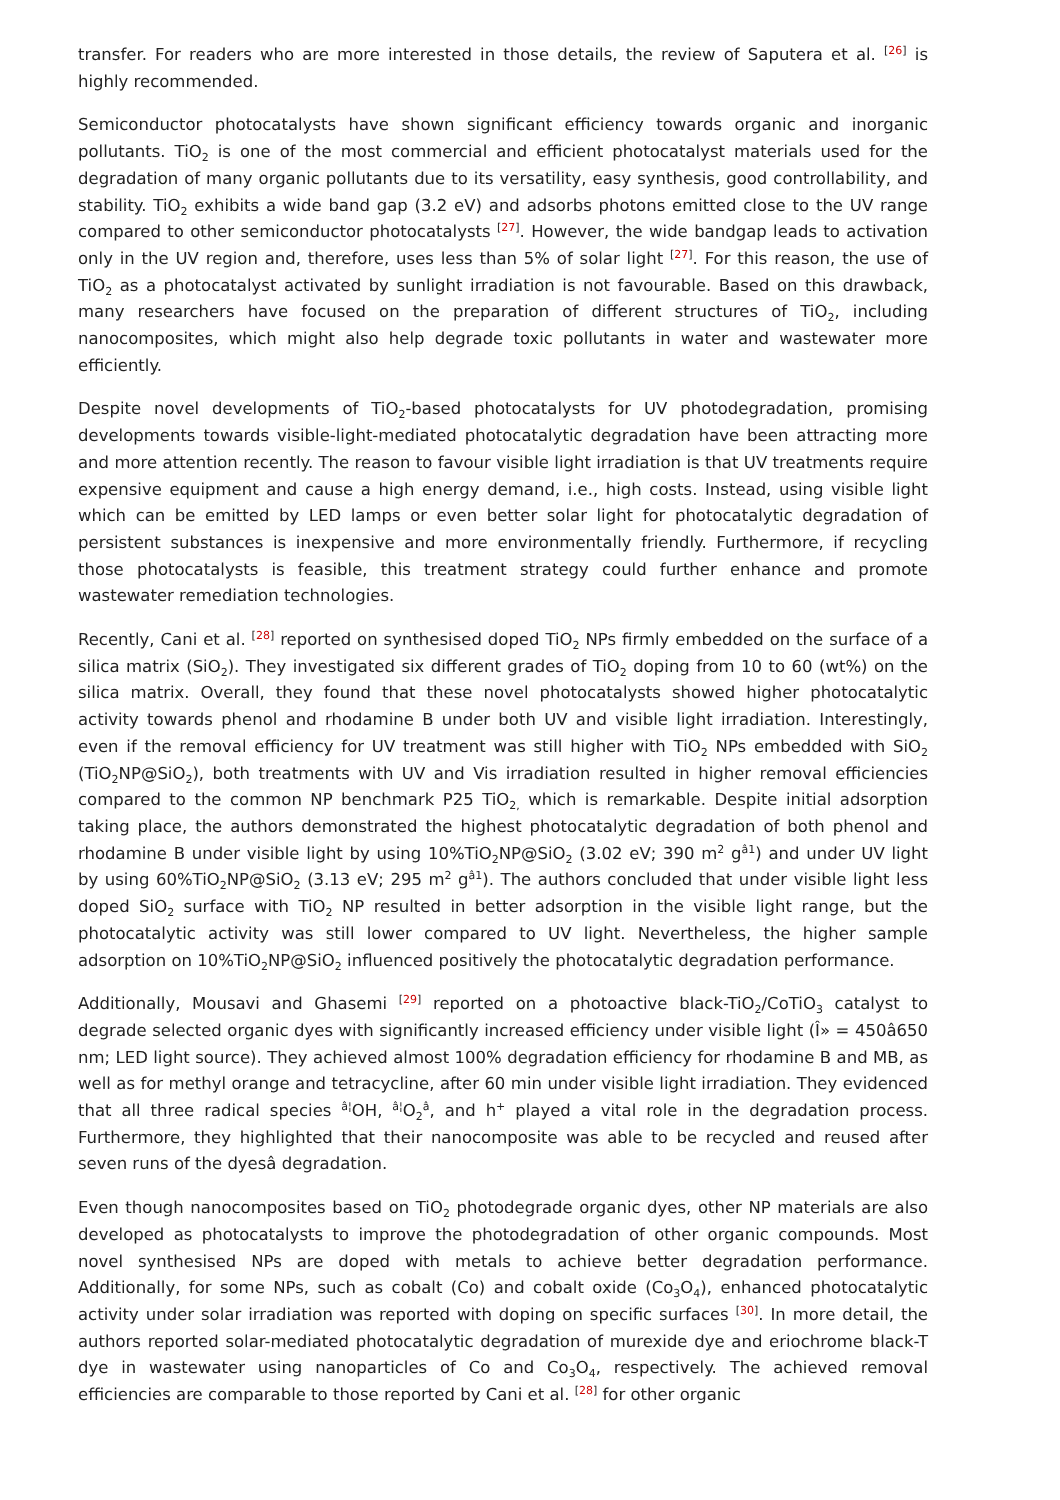transfer. For readers who are more interested in those details, the review of Saputera et al. <sup>[26]</sup> is highly recommended.
Semiconductor photocatalysts have shown significant efficiency towards organic and inorganic pollutants. TiO<sub>2</sub> is one of the most commercial and efficient photocatalyst materials used for the degradation of many organic pollutants due to its versatility, easy synthesis, good controllability, and stability. TiO<sub>2</sub> exhibits a wide band gap (3.2 eV) and adsorbs photons emitted close to the UV range compared to other semiconductor photocatalysts <sup>[27]</sup>. However, the wide bandgap leads to activation only in the UV region and, therefore, uses less than 5% of solar light <sup>[27]</sup>. For this reason, the use of TiO<sub>2</sub> as a photocatalyst activated by sunlight irradiation is not favourable. Based on this drawback, many researchers have focused on the preparation of different structures of TiO<sub>2</sub>, including nanocomposites, which might also help degrade toxic pollutants in water and wastewater more efficiently.
Despite novel developments of TiO<sub>2</sub>-based photocatalysts for UV photodegradation, promising developments towards visible-light-mediated photocatalytic degradation have been attracting more and more attention recently. The reason to favour visible light irradiation is that UV treatments require expensive equipment and cause a high energy demand, i.e., high costs. Instead, using visible light which can be emitted by LED lamps or even better solar light for photocatalytic degradation of persistent substances is inexpensive and more environmentally friendly. Furthermore, if recycling those photocatalysts is feasible, this treatment strategy could further enhance and promote wastewater remediation technologies.
Recently, Cani et al. <sup>[28]</sup> reported on synthesised doped TiO<sub>2</sub> NPs firmly embedded on the surface of a silica matrix (SiO<sub>2</sub>). They investigated six different grades of TiO<sub>2</sub> doping from 10 to 60 (wt%) on the silica matrix. Overall, they found that these novel photocatalysts showed higher photocatalytic activity towards phenol and rhodamine B under both UV and visible light irradiation. Interestingly, even if the removal efficiency for UV treatment was still higher with TiO<sub>2</sub> NPs embedded with SiO<sub>2</sub> (TiO<sub>2</sub>NP@SiO<sub>2</sub>), both treatments with UV and Vis irradiation resulted in higher removal efficiencies compared to the common NP benchmark P25 TiO<sub>2,</sub> which is remarkable. Despite initial adsorption taking place, the authors demonstrated the highest photocatalytic degradation of both phenol and rhodamine B under visible light by using 10%TiO<sub>2</sub>NP@SiO<sub>2</sub> (3.02 eV; 390 m<sup>2</sup> g<sup>â1</sup>) and under UV light by using 60%TiO<sub>2</sub>NP@SiO<sub>2</sub> (3.13 eV; 295 m<sup>2</sup> g<sup>â1</sup>). The authors concluded that under visible light less doped SiO<sub>2</sub> surface with TiO<sub>2</sub> NP resulted in better adsorption in the visible light range, but the photocatalytic activity was still lower compared to UV light. Nevertheless, the higher sample adsorption on 10%TiO<sub>2</sub>NP@SiO<sub>2</sub> influenced positively the photocatalytic degradation performance.
Additionally, Mousavi and Ghasemi <sup>[29]</sup> reported on a photoactive black-TiO<sub>2</sub>/CoTiO<sub>3</sub> catalyst to degrade selected organic dyes with significantly increased efficiency under visible light (Î» = 450â650 nm; LED light source). They achieved almost 100% degradation efficiency for rhodamine B and MB, as well as for methyl orange and tetracycline, after 60 min under visible light irradiation. They evidenced that all three radical species <sup>â¦</sup>OH, <sup>â¦</sup>O<sub>2</sub><sup>â</sup>, and h<sup>+</sup> played a vital role in the degradation process. Furthermore, they highlighted that their nanocomposite was able to be recycled and reused after seven runs of the dyesâ degradation.
Even though nanocomposites based on TiO<sub>2</sub> photodegrade organic dyes, other NP materials are also developed as photocatalysts to improve the photodegradation of other organic compounds. Most novel synthesised NPs are doped with metals to achieve better degradation performance. Additionally, for some NPs, such as cobalt (Co) and cobalt oxide (Co<sub>3</sub>O<sub>4</sub>), enhanced photocatalytic activity under solar irradiation was reported with doping on specific surfaces <sup>[30]</sup>. In more detail, the authors reported solar-mediated photocatalytic degradation of murexide dye and eriochrome black-T dye in wastewater using nanoparticles of Co and Co<sub>3</sub>O<sub>4</sub>, respectively. The achieved removal efficiencies are comparable to those reported by Cani et al. <sup>[28]</sup> for other organic